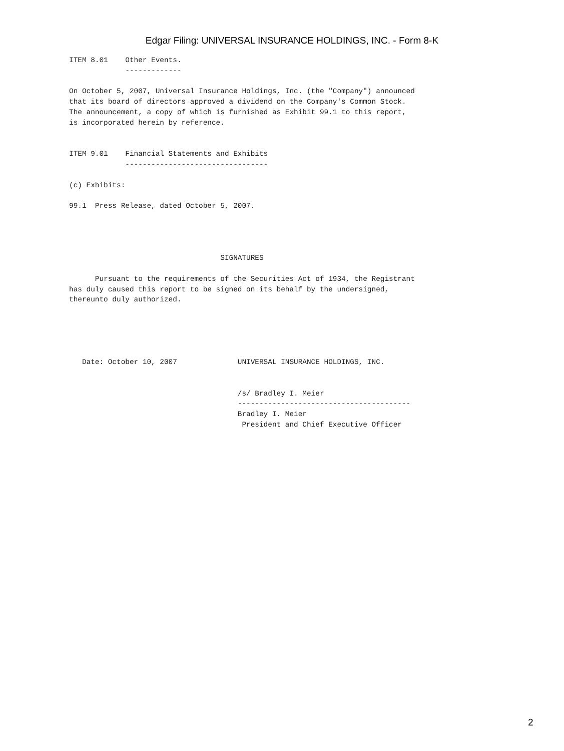Edgar Filing: UNIVERSAL INSURANCE HOLDINGS, INC. - Form 8-K
ITEM 8.01    Other Events.
             -------------

On October 5, 2007, Universal Insurance Holdings, Inc. (the "Company") announced
that its board of directors approved a dividend on the Company's Common Stock.
The announcement, a copy of which is furnished as Exhibit 99.1 to this report,
is incorporated herein by reference.


ITEM 9.01    Financial Statements and Exhibits
             ---------------------------------

(c) Exhibits:

99.1  Press Release, dated October 5, 2007.




                                   SIGNATURES

      Pursuant to the requirements of the Securities Act of 1934, the Registrant
has duly caused this report to be signed on its behalf by the undersigned,
thereunto duly authorized.





   Date: October 10, 2007              UNIVERSAL INSURANCE HOLDINGS, INC.


                                       /s/ Bradley I. Meier
                                       ----------------------------------------
                                       Bradley I. Meier
                                        President and Chief Executive Officer
2